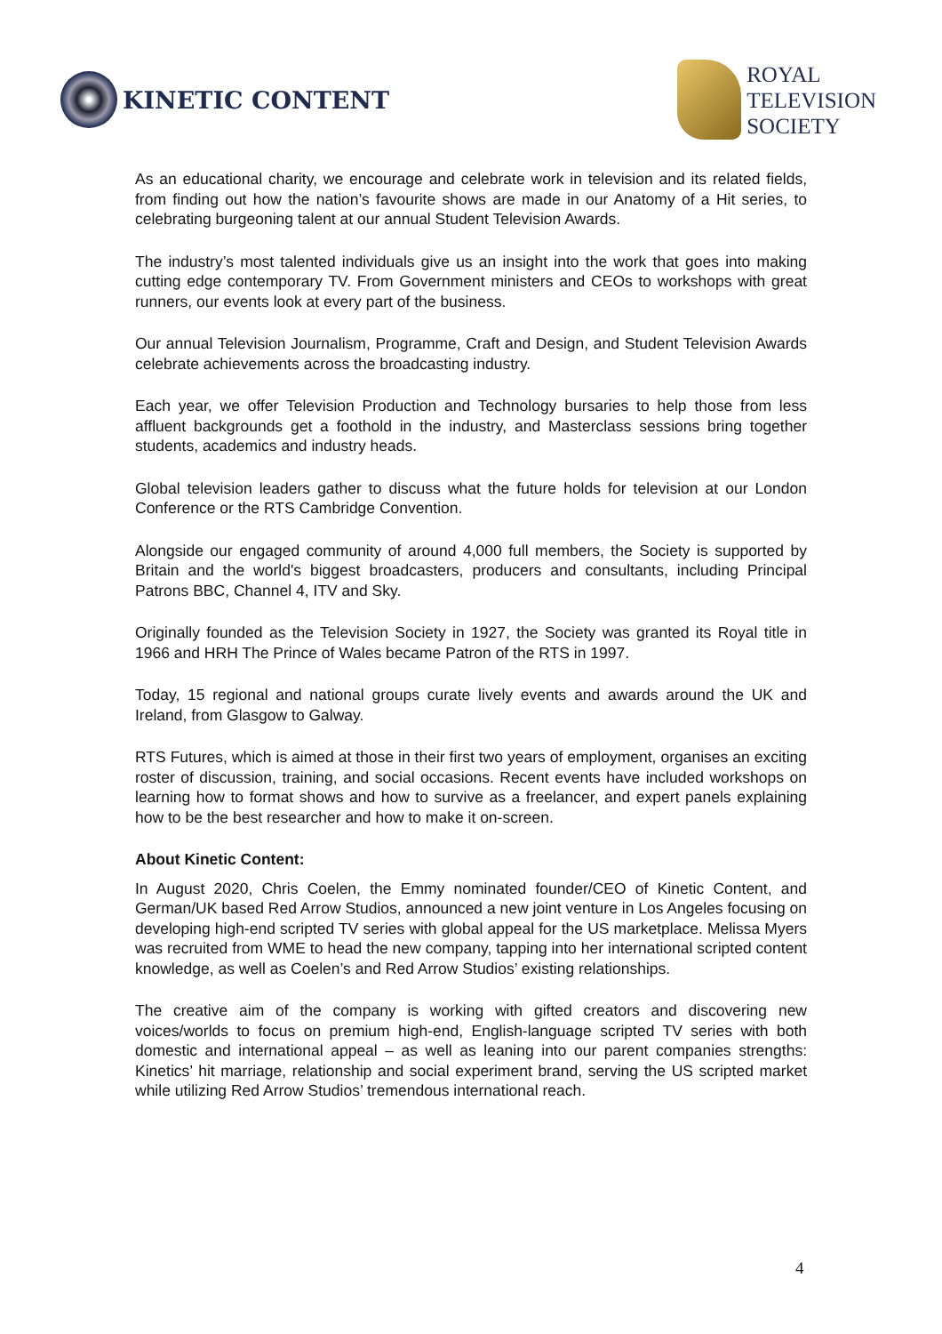KINETIC CONTENT
ROYAL
TELEVISION
SOCIETY
As an educational charity, we encourage and celebrate work in television and its related fields, from finding out how the nation’s favourite shows are made in our Anatomy of a Hit series, to celebrating burgeoning talent at our annual Student Television Awards.
The industry’s most talented individuals give us an insight into the work that goes into making cutting edge contemporary TV. From Government ministers and CEOs to workshops with great runners, our events look at every part of the business.
Our annual Television Journalism, Programme, Craft and Design, and Student Television Awards celebrate achievements across the broadcasting industry.
Each year, we offer Television Production and Technology bursaries to help those from less affluent backgrounds get a foothold in the industry, and Masterclass sessions bring together students, academics and industry heads.
Global television leaders gather to discuss what the future holds for television at our London Conference or the RTS Cambridge Convention.
Alongside our engaged community of around 4,000 full members, the Society is supported by Britain and the world's biggest broadcasters, producers and consultants, including Principal Patrons BBC, Channel 4, ITV and Sky.
Originally founded as the Television Society in 1927, the Society was granted its Royal title in 1966 and HRH The Prince of Wales became Patron of the RTS in 1997.
Today, 15 regional and national groups curate lively events and awards around the UK and Ireland, from Glasgow to Galway.
RTS Futures, which is aimed at those in their first two years of employment, organises an exciting roster of discussion, training, and social occasions. Recent events have included workshops on learning how to format shows and how to survive as a freelancer, and expert panels explaining how to be the best researcher and how to make it on-screen.
About Kinetic Content:
In August 2020, Chris Coelen, the Emmy nominated founder/CEO of Kinetic Content, and German/UK based Red Arrow Studios, announced a new joint venture in Los Angeles focusing on developing high-end scripted TV series with global appeal for the US marketplace. Melissa Myers was recruited from WME to head the new company, tapping into her international scripted content knowledge, as well as Coelen’s and Red Arrow Studios’ existing relationships.
The creative aim of the company is working with gifted creators and discovering new voices/worlds to focus on premium high-end, English-language scripted TV series with both domestic and international appeal – as well as leaning into our parent companies strengths: Kinetics’ hit marriage, relationship and social experiment brand, serving the US scripted market while utilizing Red Arrow Studios’ tremendous international reach.
4